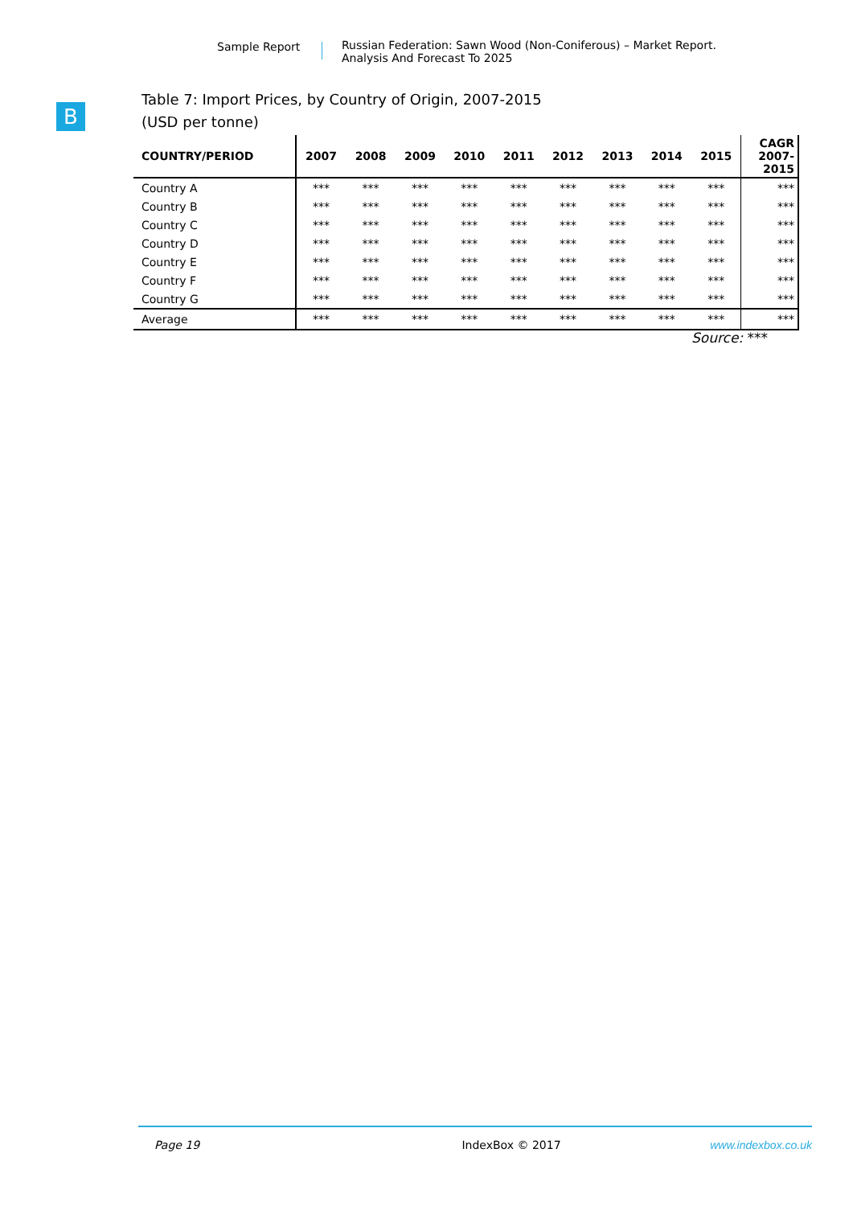Sample Report Russian Federation: Sawn Wood (Non-Coniferous) – Market Report.
Analysis And Forecast To 2025
B
Table 7: Import Prices, by Country of Origin, 2007-2015
(USD per tonne)
| COUNTRY/PERIOD | 2007 | 2008 | 2009 | 2010 | 2011 | 2012 | 2013 | 2014 | 2015 | CAGR 2007- 2015 |
| --- | --- | --- | --- | --- | --- | --- | --- | --- | --- | --- |
| Country A | *** | *** | *** | *** | *** | *** | *** | *** | *** | *** |
| Country B | *** | *** | *** | *** | *** | *** | *** | *** | *** | *** |
| Country C | *** | *** | *** | *** | *** | *** | *** | *** | *** | *** |
| Country D | *** | *** | *** | *** | *** | *** | *** | *** | *** | *** |
| Country E | *** | *** | *** | *** | *** | *** | *** | *** | *** | *** |
| Country F | *** | *** | *** | *** | *** | *** | *** | *** | *** | *** |
| Country G | *** | *** | *** | *** | *** | *** | *** | *** | *** | *** |
| Average | *** | *** | *** | *** | *** | *** | *** | *** | *** | *** |
Source: ***
Page 19 IndexBox © 2017 www.indexbox.co.uk